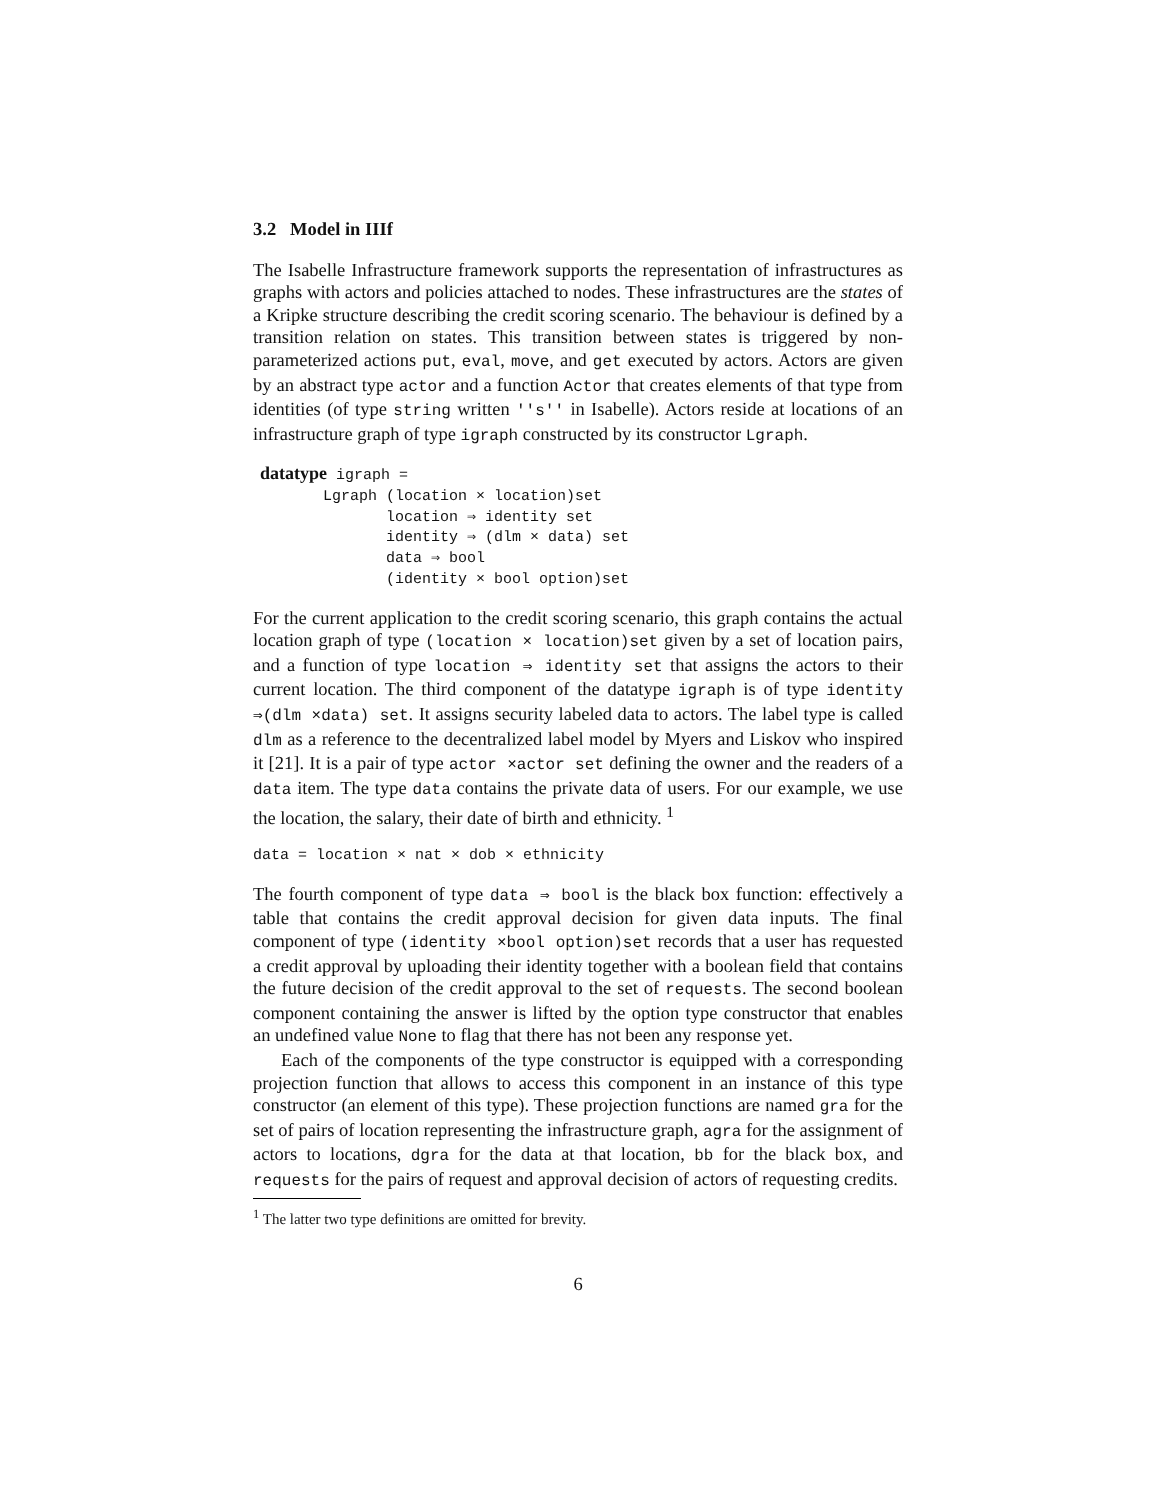3.2 Model in IIIf
The Isabelle Infrastructure framework supports the representation of infrastructures as graphs with actors and policies attached to nodes. These infrastructures are the states of a Kripke structure describing the credit scoring scenario. The behaviour is defined by a transition relation on states. This transition between states is triggered by non-parameterized actions put, eval, move, and get executed by actors. Actors are given by an abstract type actor and a function Actor that creates elements of that type from identities (of type string written ''s'' in Isabelle). Actors reside at locations of an infrastructure graph of type igraph constructed by its constructor Lgraph.
datatype igraph =
       Lgraph (location × location)set
              location ⇒ identity set
              identity ⇒ (dlm × data) set
              data ⇒ bool
              (identity × bool option)set
For the current application to the credit scoring scenario, this graph contains the actual location graph of type (location × location)set given by a set of location pairs, and a function of type location ⇒ identity set that assigns the actors to their current location. The third component of the datatype igraph is of type identity ⇒(dlm ×data) set. It assigns security labeled data to actors. The label type is called dlm as a reference to the decentralized label model by Myers and Liskov who inspired it [21]. It is a pair of type actor ×actor set defining the owner and the readers of a data item. The type data contains the private data of users. For our example, we use the location, the salary, their date of birth and ethnicity. <sup>1</sup>
data = location × nat × dob × ethnicity
The fourth component of type data ⇒ bool is the black box function: effectively a table that contains the credit approval decision for given data inputs. The final component of type (identity ×bool option)set records that a user has requested a credit approval by uploading their identity together with a boolean field that contains the future decision of the credit approval to the set of requests. The second boolean component containing the answer is lifted by the option type constructor that enables an undefined value None to flag that there has not been any response yet.
Each of the components of the type constructor is equipped with a corresponding projection function that allows to access this component in an instance of this type constructor (an element of this type). These projection functions are named gra for the set of pairs of location representing the infrastructure graph, agra for the assignment of actors to locations, dgra for the data at that location, bb for the black box, and requests for the pairs of request and approval decision of actors of requesting credits.
<sup>1</sup> The latter two type definitions are omitted for brevity.
6